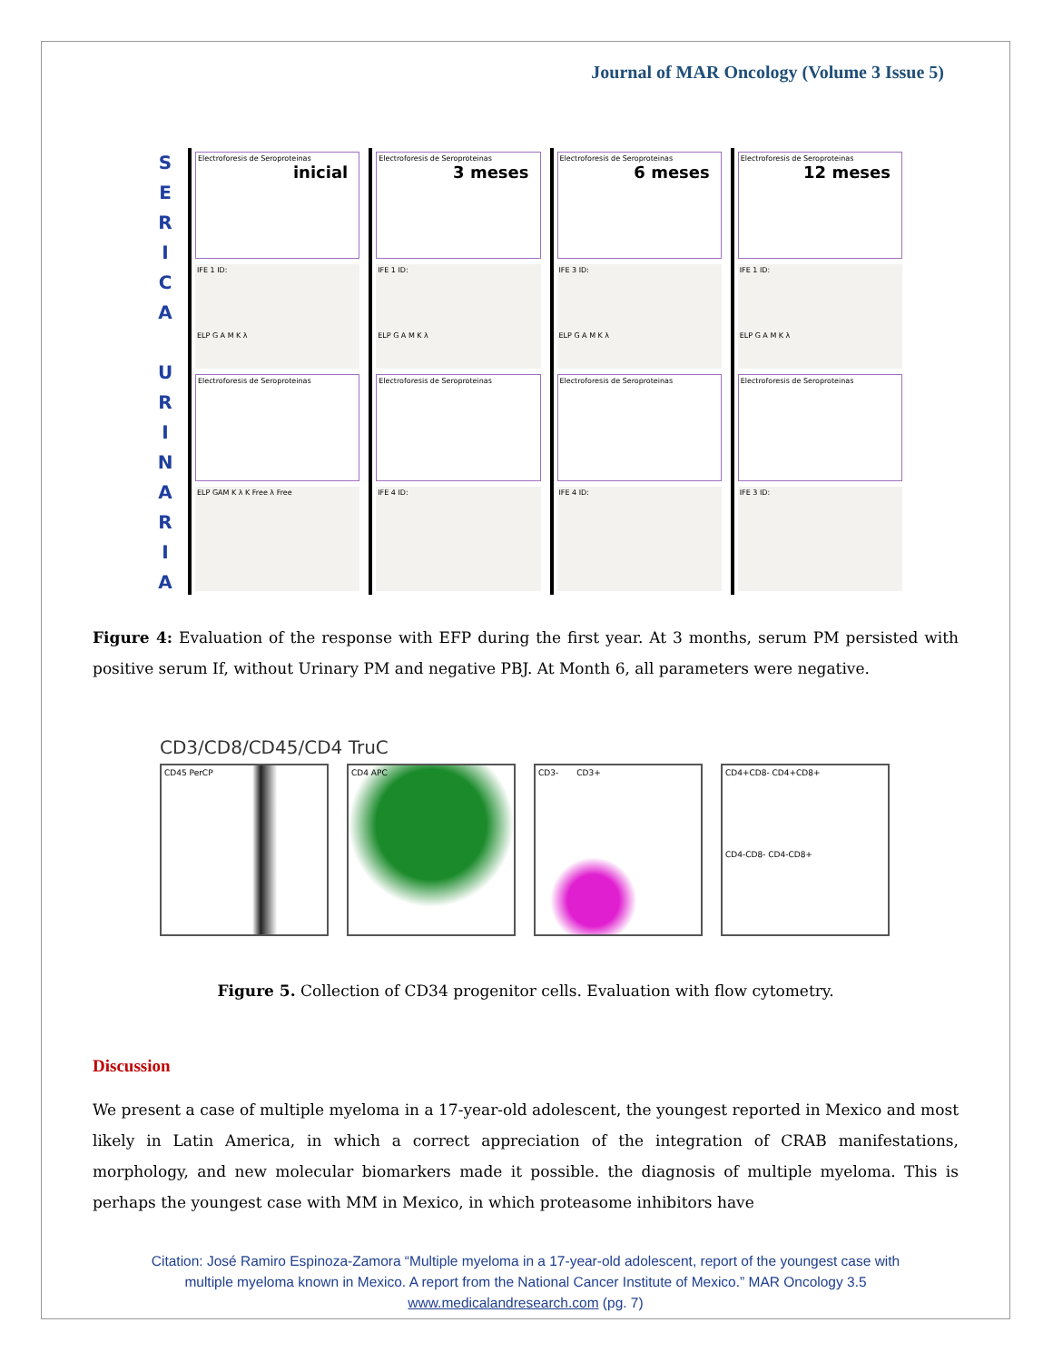Journal of MAR Oncology (Volume 3 Issue 5)
S
E
R
I
C
A
U
R
I
N
A
R
I
A
Electroforesis de Seroproteinas
inicial
IFE 1 ID:
ELP G A M K λ
Electroforesis de Seroproteinas
ELP GAM K λ K Free λ Free
Electroforesis de Seroproteinas
3 meses
IFE 1 ID:
ELP G A M K λ
Electroforesis de Seroproteinas
IFE 4 ID:
Electroforesis de Seroproteinas
6 meses
IFE 3 ID:
ELP G A M K λ
Electroforesis de Seroproteinas
IFE 4 ID:
Electroforesis de Seroproteinas
12 meses
IFE 1 ID:
ELP G A M K λ
Electroforesis de Seroproteinas
IFE 3 ID:
Figure 4: Evaluation of the response with EFP during the first year. At 3 months, serum PM persisted with positive serum If, without Urinary PM and negative PBJ. At Month 6, all parameters were negative.
CD3/CD8/CD45/CD4 TruC
CD45 PerCP CD4 APC CD3- CD3+ CD4+CD8- CD4+CD8+
CD4-CD8- CD4-CD8+
Figure 5. Collection of CD34 progenitor cells. Evaluation with flow cytometry.
Discussion
We present a case of multiple myeloma in a 17-year-old adolescent, the youngest reported in Mexico and most likely in Latin America, in which a correct appreciation of the integration of CRAB manifestations, morphology, and new molecular biomarkers made it possible. the diagnosis of multiple myeloma. This is perhaps the youngest case with MM in Mexico, in which proteasome inhibitors have
Citation: José Ramiro Espinoza-Zamora “Multiple myeloma in a 17-year-old adolescent, report of the youngest case with
multiple myeloma known in Mexico. A report from the National Cancer Institute of Mexico.” MAR Oncology 3.5
www.medicalandresearch.com (pg. 7)